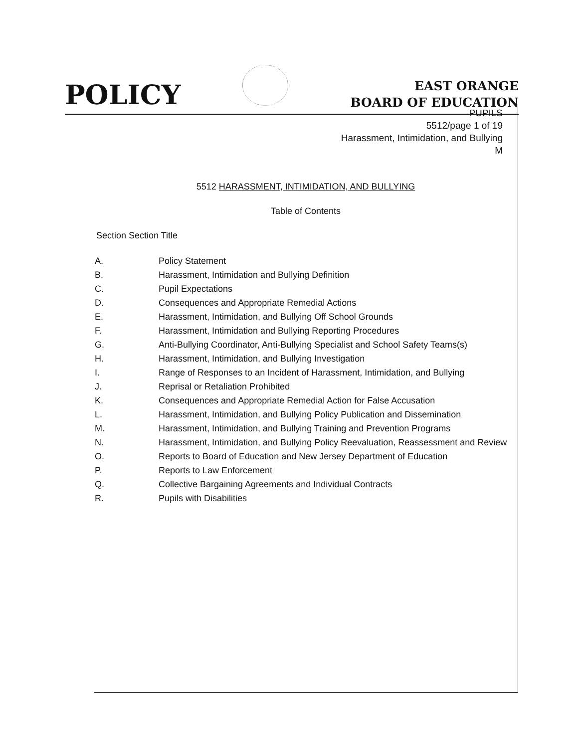POLICY
EAST ORANGE
BOARD OF EDUCATION
PUPILS
5512/page 1 of 19
Harassment, Intimidation, and Bullying
M
5512 HARASSMENT, INTIMIDATION, AND BULLYING
Table of Contents
Section Section Title
A. Policy Statement
B. Harassment, Intimidation and Bullying Definition
C. Pupil Expectations
D. Consequences and Appropriate Remedial Actions
E. Harassment, Intimidation, and Bullying Off School Grounds
F. Harassment, Intimidation and Bullying Reporting Procedures
G. Anti-Bullying Coordinator, Anti-Bullying Specialist and School Safety Teams(s)
H. Harassment, Intimidation, and Bullying Investigation
I. Range of Responses to an Incident of Harassment, Intimidation, and Bullying
J. Reprisal or Retaliation Prohibited
K. Consequences and Appropriate Remedial Action for False Accusation
L. Harassment, Intimidation, and Bullying Policy Publication and Dissemination
M. Harassment, Intimidation, and Bullying Training and Prevention Programs
N. Harassment, Intimidation, and Bullying Policy Reevaluation, Reassessment and Review
O. Reports to Board of Education and New Jersey Department of Education
P. Reports to Law Enforcement
Q. Collective Bargaining Agreements and Individual Contracts
R. Pupils with Disabilities